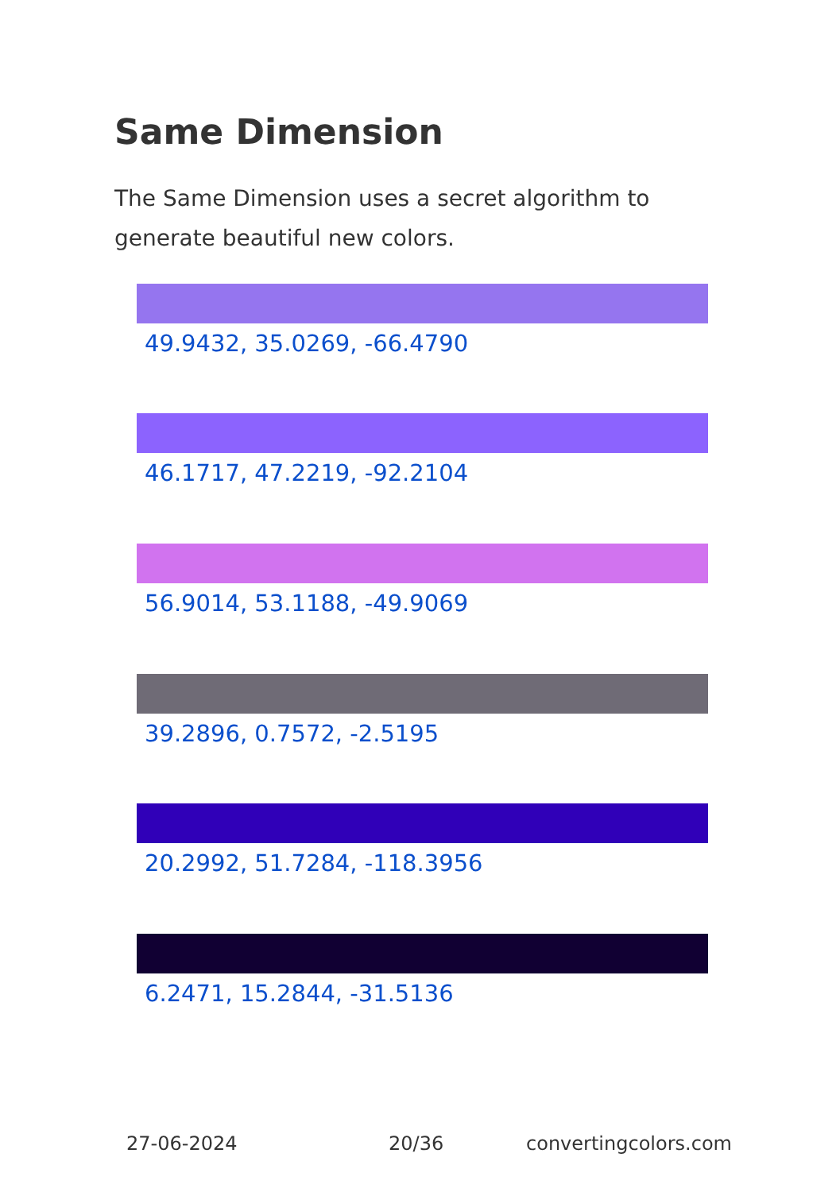Same Dimension
The Same Dimension uses a secret algorithm to generate beautiful new colors.
49.9432, 35.0269, -66.4790
46.1717, 47.2219, -92.2104
56.9014, 53.1188, -49.9069
39.2896, 0.7572, -2.5195
20.2992, 51.7284, -118.3956
6.2471, 15.2844, -31.5136
27-06-2024 20/36 convertingcolors.com